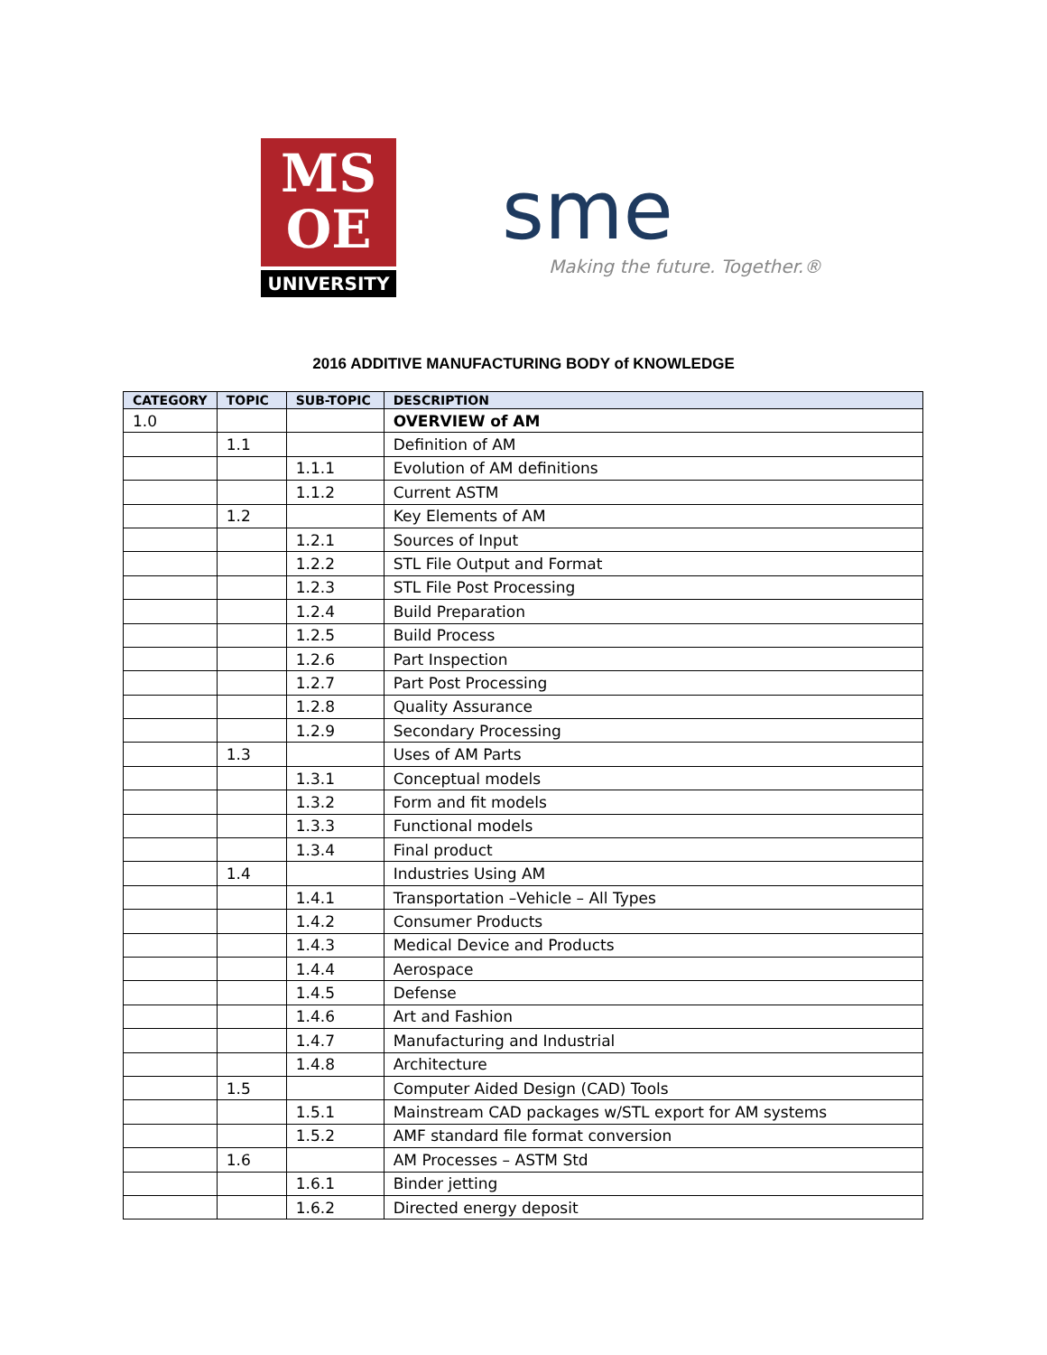MS
OE
UNIVERSITY
sme
Making the future. Together.®
2016 ADDITIVE MANUFACTURING BODY of KNOWLEDGE
| CATEGORY | TOPIC | SUB-TOPIC | DESCRIPTION |
| --- | --- | --- | --- |
| 1.0 | | | OVERVIEW of AM |
| | 1.1 | | Definition of AM |
| | | 1.1.1 | Evolution of AM definitions |
| | | 1.1.2 | Current ASTM |
| | 1.2 | | Key Elements of AM |
| | | 1.2.1 | Sources of Input |
| | | 1.2.2 | STL File Output and Format |
| | | 1.2.3 | STL File Post Processing |
| | | 1.2.4 | Build Preparation |
| | | 1.2.5 | Build Process |
| | | 1.2.6 | Part Inspection |
| | | 1.2.7 | Part Post Processing |
| | | 1.2.8 | Quality Assurance |
| | | 1.2.9 | Secondary Processing |
| | 1.3 | | Uses of AM Parts |
| | | 1.3.1 | Conceptual models |
| | | 1.3.2 | Form and fit models |
| | | 1.3.3 | Functional models |
| | | 1.3.4 | Final product |
| | 1.4 | | Industries Using AM |
| | | 1.4.1 | Transportation –Vehicle – All Types |
| | | 1.4.2 | Consumer Products |
| | | 1.4.3 | Medical Device and Products |
| | | 1.4.4 | Aerospace |
| | | 1.4.5 | Defense |
| | | 1.4.6 | Art and Fashion |
| | | 1.4.7 | Manufacturing and Industrial |
| | | 1.4.8 | Architecture |
| | 1.5 | | Computer Aided Design (CAD) Tools |
| | | 1.5.1 | Mainstream CAD packages w/STL export for AM systems |
| | | 1.5.2 | AMF standard file format conversion |
| | 1.6 | | AM Processes – ASTM Std |
| | | 1.6.1 | Binder jetting |
| | | 1.6.2 | Directed energy deposit |